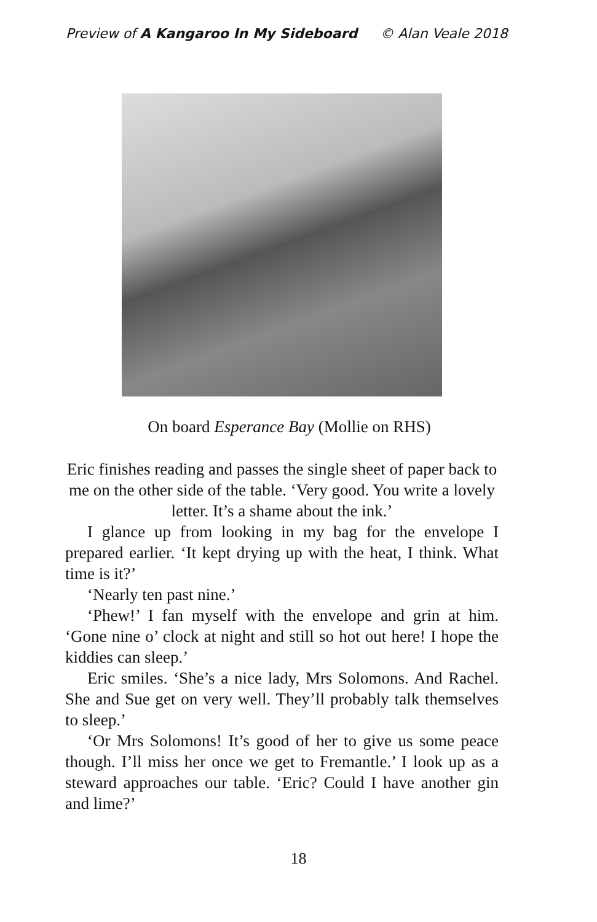Preview of A Kangaroo In My Sideboard © Alan Veale 2018
On board Esperance Bay (Mollie on RHS)
Eric finishes reading and passes the single sheet of paper back to me on the other side of the table. ‘Very good. You write a lovely letter. It’s a shame about the ink.’
I glance up from looking in my bag for the envelope I prepared earlier. ‘It kept drying up with the heat, I think. What time is it?’
‘Nearly ten past nine.’
‘Phew!’ I fan myself with the envelope and grin at him. ‘Gone nine o’ clock at night and still so hot out here! I hope the kiddies can sleep.’
Eric smiles. ‘She’s a nice lady, Mrs Solomons. And Rachel. She and Sue get on very well. They’ll probably talk themselves to sleep.’
‘Or Mrs Solomons! It’s good of her to give us some peace though. I’ll miss her once we get to Fremantle.’ I look up as a steward approaches our table. ‘Eric? Could I have another gin and lime?’
18